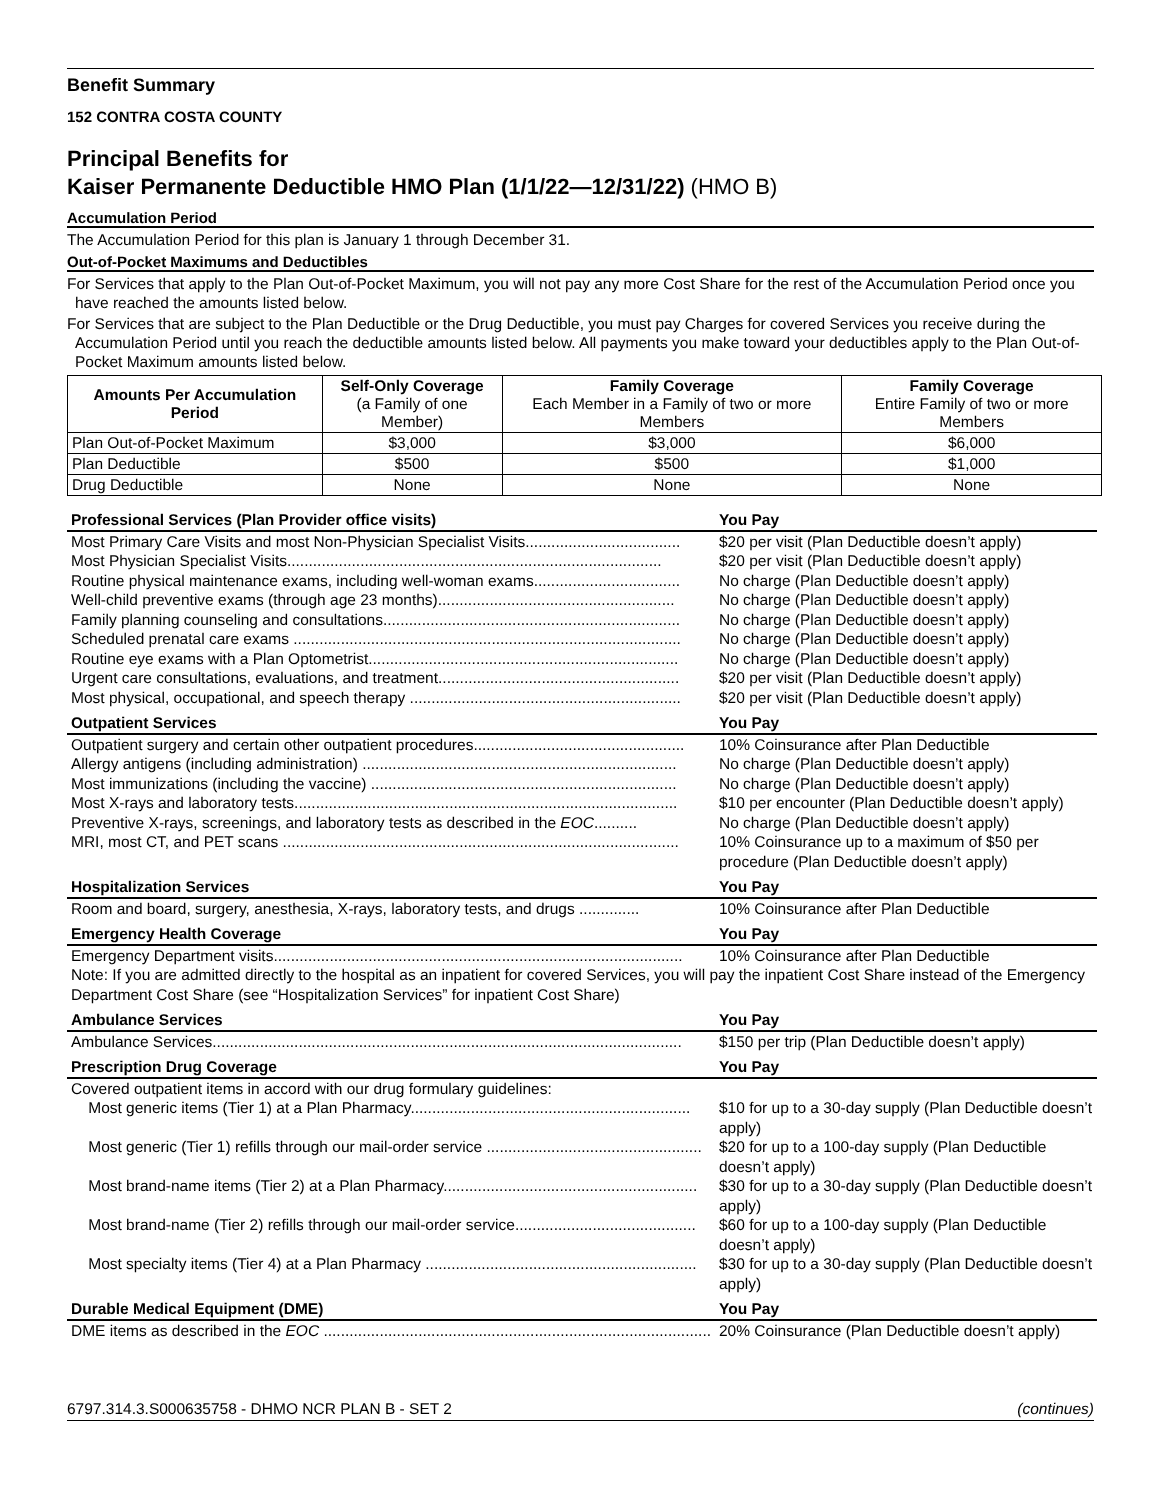Benefit Summary
152 CONTRA COSTA COUNTY
Principal Benefits for
Kaiser Permanente Deductible HMO Plan (1/1/22—12/31/22) (HMO B)
Accumulation Period
The Accumulation Period for this plan is January 1 through December 31.
Out-of-Pocket Maximums and Deductibles
For Services that apply to the Plan Out-of-Pocket Maximum, you will not pay any more Cost Share for the rest of the Accumulation Period once you have reached the amounts listed below.
For Services that are subject to the Plan Deductible or the Drug Deductible, you must pay Charges for covered Services you receive during the Accumulation Period until you reach the deductible amounts listed below. All payments you make toward your deductibles apply to the Plan Out-of-Pocket Maximum amounts listed below.
| Amounts Per Accumulation Period | Self-Only Coverage (a Family of one Member) | Family Coverage Each Member in a Family of two or more Members | Family Coverage Entire Family of two or more Members |
| --- | --- | --- | --- |
| Plan Out-of-Pocket Maximum | $3,000 | $3,000 | $6,000 |
| Plan Deductible | $500 | $500 | $1,000 |
| Drug Deductible | None | None | None |
| Professional Services (Plan Provider office visits) | You Pay |
| Most Primary Care Visits and most Non-Physician Specialist Visits.................................... | $20 per visit (Plan Deductible doesn’t apply) |
| Most Physician Specialist Visits....................................................................................... | $20 per visit (Plan Deductible doesn’t apply) |
| Routine physical maintenance exams, including well-woman exams.................................. | No charge (Plan Deductible doesn’t apply) |
| Well-child preventive exams (through age 23 months)....................................................... | No charge (Plan Deductible doesn’t apply) |
| Family planning counseling and consultations..................................................................... | No charge (Plan Deductible doesn’t apply) |
| Scheduled prenatal care exams .......................................................................................... | No charge (Plan Deductible doesn’t apply) |
| Routine eye exams with a Plan Optometrist........................................................................ | No charge (Plan Deductible doesn’t apply) |
| Urgent care consultations, evaluations, and treatment........................................................ | $20 per visit (Plan Deductible doesn’t apply) |
| Most physical, occupational, and speech therapy ............................................................... | $20 per visit (Plan Deductible doesn’t apply) |
| Outpatient Services | You Pay |
| Outpatient surgery and certain other outpatient procedures................................................. | 10% Coinsurance after Plan Deductible |
| Allergy antigens (including administration) ......................................................................... | No charge (Plan Deductible doesn’t apply) |
| Most immunizations (including the vaccine) ....................................................................... | No charge (Plan Deductible doesn’t apply) |
| Most X-rays and laboratory tests......................................................................................... | $10 per encounter (Plan Deductible doesn’t apply) |
| Preventive X-rays, screenings, and laboratory tests as described in the EOC .......... | No charge (Plan Deductible doesn’t apply) |
| MRI, most CT, and PET scans ............................................................................................ | 10% Coinsurance up to a maximum of $50 per procedure (Plan Deductible doesn’t apply) |
| Hospitalization Services | You Pay |
| Room and board, surgery, anesthesia, X-rays, laboratory tests, and drugs .............. | 10% Coinsurance after Plan Deductible |
| Emergency Health Coverage | You Pay |
| Emergency Department visits............................................................................................... | 10% Coinsurance after Plan Deductible |
| Note: If you are admitted directly to the hospital as an inpatient for covered Services, you will pay the inpatient Cost Share instead of the Emergency Department Cost Share (see “Hospitalization Services” for inpatient Cost Share) | |
| Ambulance Services | You Pay |
| Ambulance Services............................................................................................................. | $150 per trip (Plan Deductible doesn’t apply) |
| Prescription Drug Coverage | You Pay |
| Covered outpatient items in accord with our drug formulary guidelines: | |
| Most generic items (Tier 1) at a Plan Pharmacy................................................................. | $10 for up to a 30-day supply (Plan Deductible doesn’t apply) |
| Most generic (Tier 1) refills through our mail-order service .................................................. | $20 for up to a 100-day supply (Plan Deductible doesn’t apply) |
| Most brand-name items (Tier 2) at a Plan Pharmacy........................................................... | $30 for up to a 30-day supply (Plan Deductible doesn’t apply) |
| Most brand-name (Tier 2) refills through our mail-order service.......................................... | $60 for up to a 100-day supply (Plan Deductible doesn’t apply) |
| Most specialty items (Tier 4) at a Plan Pharmacy ............................................................... | $30 for up to a 30-day supply (Plan Deductible doesn’t apply) |
| Durable Medical Equipment (DME) | You Pay |
| DME items as described in the EOC .......................................................................................... | 20% Coinsurance (Plan Deductible doesn’t apply) |
6797.314.3.S000635758 - DHMO NCR PLAN B - SET 2 (continues)